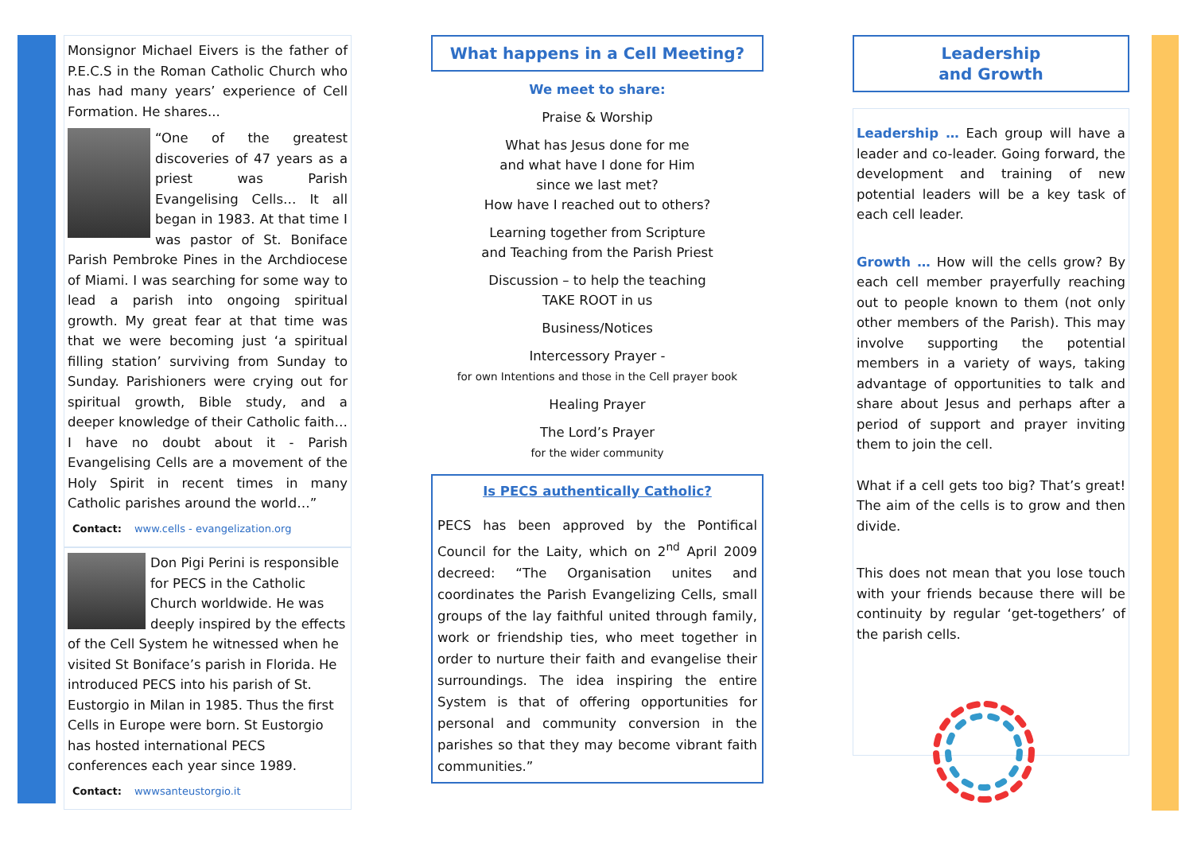Monsignor Michael Eivers is the father of P.E.C.S in the Roman Catholic Church who has had many years’ experience of Cell Formation. He shares...
“One of the greatest discoveries of 47 years as a priest was Parish Evangelising Cells… It all began in 1983. At that time I was pastor of St. Boniface Parish Pembroke Pines in the Archdiocese of Miami. I was searching for some way to lead a parish into ongoing spiritual growth. My great fear at that time was that we were becoming just ‘a spiritual filling station’ surviving from Sunday to Sunday. Parishioners were crying out for spiritual growth, Bible study, and a deeper knowledge of their Catholic faith…I have no doubt about it - Parish Evangelising Cells are a movement of the Holy Spirit in recent times in many Catholic parishes around the world…”
Contact: www.cells - evangelization.org
Don Pigi Perini is responsible for PECS in the Catholic Church worldwide. He was deeply inspired by the effects of the Cell System he witnessed when he visited St Boniface’s parish in Florida. He introduced PECS into his parish of St. Eustorgio in Milan in 1985. Thus the first Cells in Europe were born. St Eustorgio has hosted international PECS conferences each year since 1989.
Contact: wwwsanteustorgio.it
What happens in a Cell Meeting?
We meet to share:
Praise & Worship
What has Jesus done for me
and what have I done for Him
since we last met?
How have I reached out to others?
Learning together from Scripture
and Teaching from the Parish Priest
Discussion – to help the teaching
TAKE ROOT in us
Business/Notices
Intercessory Prayer -
for own Intentions and those in the Cell prayer book
Healing Prayer
The Lord’s Prayer
for the wider community
Is PECS authentically Catholic?
PECS has been approved by the Pontifical Council for the Laity, which on 2<sup>nd</sup> April 2009 decreed: “The Organisation unites and coordinates the Parish Evangelizing Cells, small groups of the lay faithful united through family, work or friendship ties, who meet together in order to nurture their faith and evangelise their surroundings. The idea inspiring the entire System is that of offering opportunities for personal and community conversion in the parishes so that they may become vibrant faith communities.”
Leadership
and Growth
Leadership … Each group will have a leader and co-leader. Going forward, the development and training of new potential leaders will be a key task of each cell leader.
Growth … How will the cells grow? By each cell member prayerfully reaching out to people known to them (not only other members of the Parish). This may involve supporting the potential members in a variety of ways, taking advantage of opportunities to talk and share about Jesus and perhaps after a period of support and prayer inviting them to join the cell.
What if a cell gets too big? That’s great! The aim of the cells is to grow and then divide.
This does not mean that you lose touch with your friends because there will be continuity by regular ‘get-togethers’ of the parish cells.